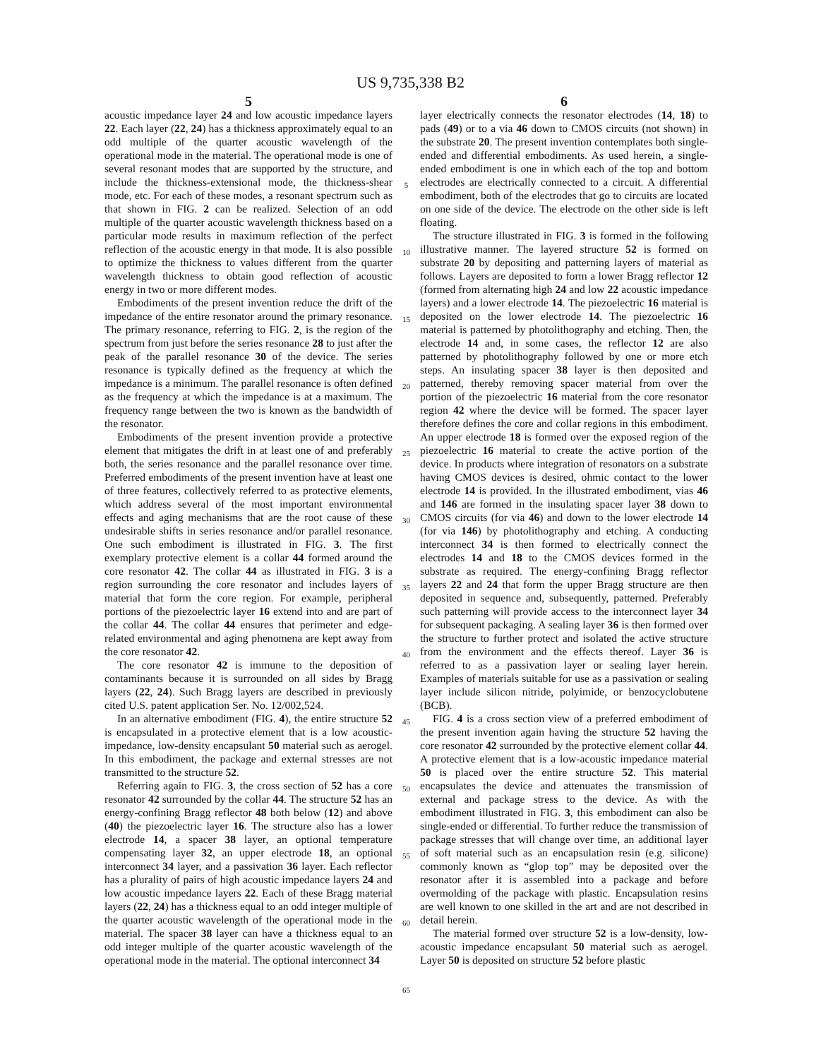US 9,735,338 B2
5
acoustic impedance layer 24 and low acoustic impedance layers 22. Each layer (22, 24) has a thickness approximately equal to an odd multiple of the quarter acoustic wavelength of the operational mode in the material. The operational mode is one of several resonant modes that are supported by the structure, and include the thickness-extensional mode, the thickness-shear mode, etc. For each of these modes, a resonant spectrum such as that shown in FIG. 2 can be realized. Selection of an odd multiple of the quarter acoustic wavelength thickness based on a particular mode results in maximum reflection of the perfect reflection of the acoustic energy in that mode. It is also possible to optimize the thickness to values different from the quarter wavelength thickness to obtain good reflection of acoustic energy in two or more different modes.
Embodiments of the present invention reduce the drift of the impedance of the entire resonator around the primary resonance. The primary resonance, referring to FIG. 2, is the region of the spectrum from just before the series resonance 28 to just after the peak of the parallel resonance 30 of the device. The series resonance is typically defined as the frequency at which the impedance is a minimum. The parallel resonance is often defined as the frequency at which the impedance is at a maximum. The frequency range between the two is known as the bandwidth of the resonator.
Embodiments of the present invention provide a protective element that mitigates the drift in at least one of and preferably both, the series resonance and the parallel resonance over time. Preferred embodiments of the present invention have at least one of three features, collectively referred to as protective elements, which address several of the most important environmental effects and aging mechanisms that are the root cause of these undesirable shifts in series resonance and/or parallel resonance. One such embodiment is illustrated in FIG. 3. The first exemplary protective element is a collar 44 formed around the core resonator 42. The collar 44 as illustrated in FIG. 3 is a region surrounding the core resonator and includes layers of material that form the core region. For example, peripheral portions of the piezoelectric layer 16 extend into and are part of the collar 44. The collar 44 ensures that perimeter and edge-related environmental and aging phenomena are kept away from the core resonator 42.
The core resonator 42 is immune to the deposition of contaminants because it is surrounded on all sides by Bragg layers (22, 24). Such Bragg layers are described in previously cited U.S. patent application Ser. No. 12/002,524.
In an alternative embodiment (FIG. 4), the entire structure 52 is encapsulated in a protective element that is a low acoustic-impedance, low-density encapsulant 50 material such as aerogel. In this embodiment, the package and external stresses are not transmitted to the structure 52.
Referring again to FIG. 3, the cross section of 52 has a core resonator 42 surrounded by the collar 44. The structure 52 has an energy-confining Bragg reflector 48 both below (12) and above (40) the piezoelectric layer 16. The structure also has a lower electrode 14, a spacer 38 layer, an optional temperature compensating layer 32, an upper electrode 18, an optional interconnect 34 layer, and a passivation 36 layer. Each reflector has a plurality of pairs of high acoustic impedance layers 24 and low acoustic impedance layers 22. Each of these Bragg material layers (22, 24) has a thickness equal to an odd integer multiple of the quarter acoustic wavelength of the operational mode in the material. The spacer 38 layer can have a thickness equal to an odd integer multiple of the quarter acoustic wavelength of the operational mode in the material. The optional interconnect 34
5
10
15
20
25
30
35
40
45
50
55
60
65
6
layer electrically connects the resonator electrodes (14, 18) to pads (49) or to a via 46 down to CMOS circuits (not shown) in the substrate 20. The present invention contemplates both single-ended and differential embodiments. As used herein, a single-ended embodiment is one in which each of the top and bottom electrodes are electrically connected to a circuit. A differential embodiment, both of the electrodes that go to circuits are located on one side of the device. The electrode on the other side is left floating.
The structure illustrated in FIG. 3 is formed in the following illustrative manner. The layered structure 52 is formed on substrate 20 by depositing and patterning layers of material as follows. Layers are deposited to form a lower Bragg reflector 12 (formed from alternating high 24 and low 22 acoustic impedance layers) and a lower electrode 14. The piezoelectric 16 material is deposited on the lower electrode 14. The piezoelectric 16 material is patterned by photolithography and etching. Then, the electrode 14 and, in some cases, the reflector 12 are also patterned by photolithography followed by one or more etch steps. An insulating spacer 38 layer is then deposited and patterned, thereby removing spacer material from over the portion of the piezoelectric 16 material from the core resonator region 42 where the device will be formed. The spacer layer therefore defines the core and collar regions in this embodiment. An upper electrode 18 is formed over the exposed region of the piezoelectric 16 material to create the active portion of the device. In products where integration of resonators on a substrate having CMOS devices is desired, ohmic contact to the lower electrode 14 is provided. In the illustrated embodiment, vias 46 and 146 are formed in the insulating spacer layer 38 down to CMOS circuits (for via 46) and down to the lower electrode 14 (for via 146) by photolithography and etching. A conducting interconnect 34 is then formed to electrically connect the electrodes 14 and 18 to the CMOS devices formed in the substrate as required. The energy-confining Bragg reflector layers 22 and 24 that form the upper Bragg structure are then deposited in sequence and, subsequently, patterned. Preferably such patterning will provide access to the interconnect layer 34 for subsequent packaging. A sealing layer 36 is then formed over the structure to further protect and isolated the active structure from the environment and the effects thereof. Layer 36 is referred to as a passivation layer or sealing layer herein. Examples of materials suitable for use as a passivation or sealing layer include silicon nitride, polyimide, or benzocyclobutene (BCB).
FIG. 4 is a cross section view of a preferred embodiment of the present invention again having the structure 52 having the core resonator 42 surrounded by the protective element collar 44. A protective element that is a low-acoustic impedance material 50 is placed over the entire structure 52. This material encapsulates the device and attenuates the transmission of external and package stress to the device. As with the embodiment illustrated in FIG. 3, this embodiment can also be single-ended or differential. To further reduce the transmission of package stresses that will change over time, an additional layer of soft material such as an encapsulation resin (e.g. silicone) commonly known as “glop top” may be deposited over the resonator after it is assembled into a package and before overmolding of the package with plastic. Encapsulation resins are well known to one skilled in the art and are not described in detail herein.
The material formed over structure 52 is a low-density, low-acoustic impedance encapsulant 50 material such as aerogel. Layer 50 is deposited on structure 52 before plastic